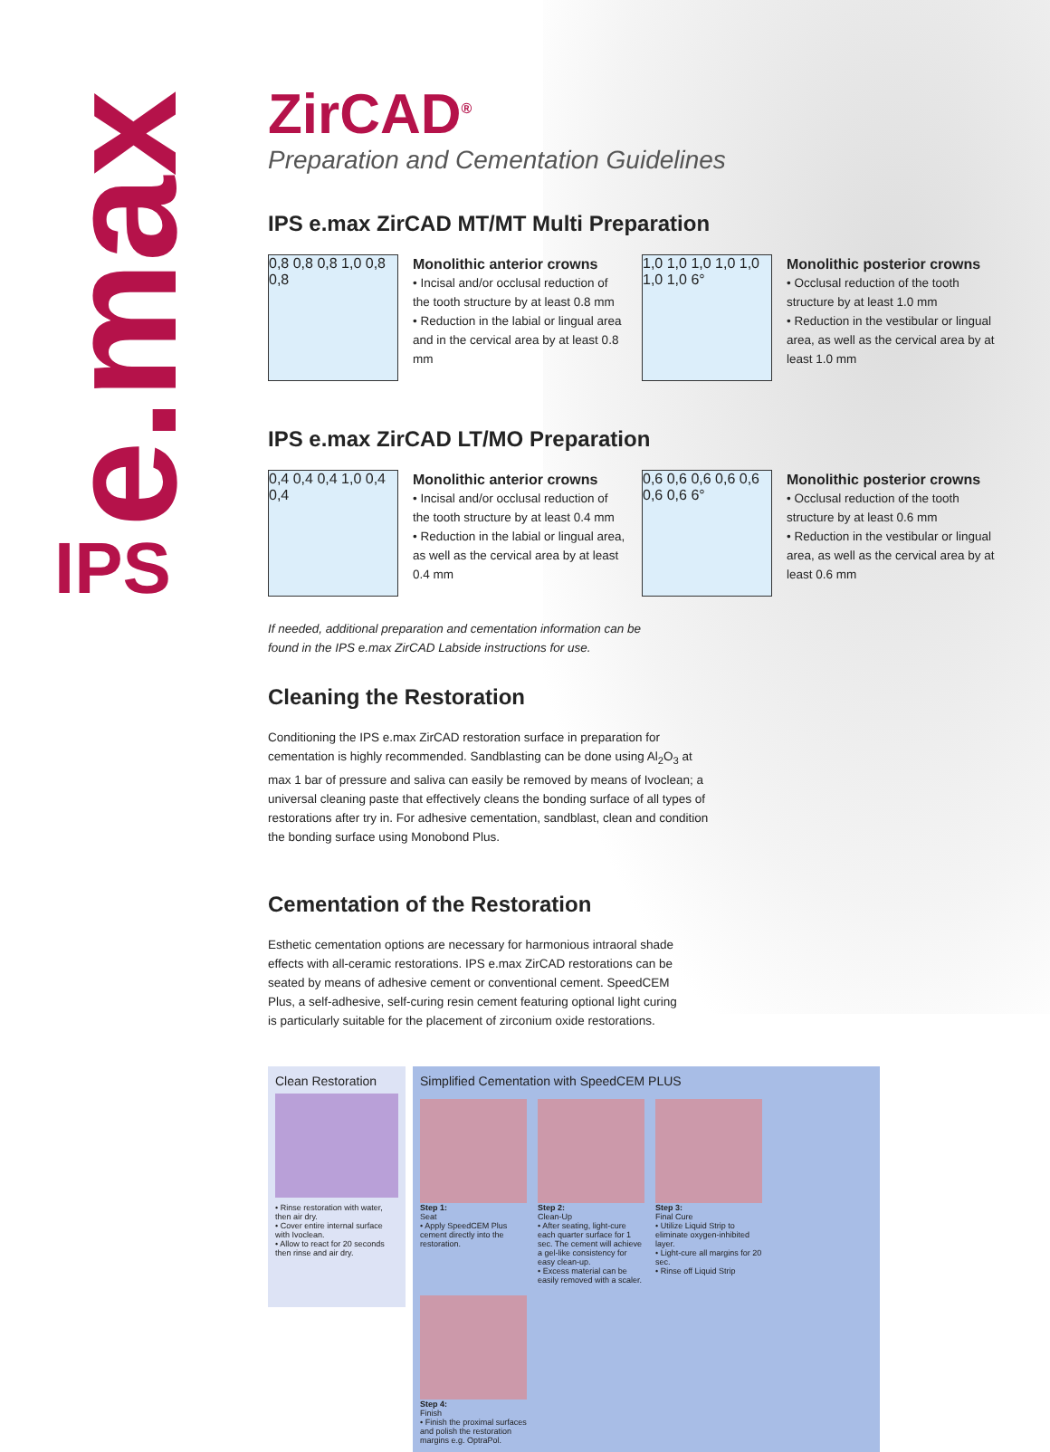e.max
IPS
ZirCAD<sup>®</sup>
Preparation and Cementation Guidelines
IPS e.max ZirCAD MT/MT Multi Preparation
0,8 0,8 0,8 1,0 0,8 0,8
Monolithic anterior crowns
• Incisal and/or occlusal reduction of the tooth structure by at least 0.8 mm
• Reduction in the labial or lingual area and in the cervical area by at least 0.8 mm
1,0 1,0 1,0 1,0 1,0 1,0 1,0 6°
Monolithic posterior crowns
• Occlusal reduction of the tooth structure by at least 1.0 mm
• Reduction in the vestibular or lingual area, as well as the cervical area by at least 1.0 mm
IPS e.max ZirCAD LT/MO Preparation
0,4 0,4 0,4 1,0 0,4 0,4
Monolithic anterior crowns
• Incisal and/or occlusal reduction of the tooth structure by at least 0.4 mm
• Reduction in the labial or lingual area, as well as the cervical area by at least 0.4 mm
0,6 0,6 0,6 0,6 0,6 0,6 0,6 6°
Monolithic posterior crowns
• Occlusal reduction of the tooth structure by at least 0.6 mm
• Reduction in the vestibular or lingual area, as well as the cervical area by at least 0.6 mm
If needed, additional preparation and cementation information can be found in the IPS e.max ZirCAD Labside instructions for use.
Cleaning the Restoration
Conditioning the IPS e.max ZirCAD restoration surface in preparation for cementation is highly recommended. Sandblasting can be done using Al<sub>2</sub>O<sub>3</sub> at max 1 bar of pressure and saliva can easily be removed by means of Ivoclean; a universal cleaning paste that effectively cleans the bonding surface of all types of restorations after try in. For adhesive cementation, sandblast, clean and condition the bonding surface using Monobond Plus.
Cementation of the Restoration
Esthetic cementation options are necessary for harmonious intraoral shade effects with all-ceramic restorations. IPS e.max ZirCAD restorations can be seated by means of adhesive cement or conventional cement. SpeedCEM Plus, a self-adhesive, self-curing resin cement featuring optional light curing is particularly suitable for the placement of zirconium oxide restorations.
Clean Restoration
• Rinse restoration with water, then air dry.
• Cover entire internal surface with Ivoclean.
• Allow to react for 20 seconds then rinse and air dry.
Simplified Cementation with SpeedCEM PLUS
Step 1:
Seat
• Apply SpeedCEM Plus cement directly into the restoration.
Step 2:
Clean-Up
• After seating, light-cure each quarter surface for 1 sec. The cement will achieve a gel-like consistency for easy clean-up.
• Excess material can be easily removed with a scaler.
Step 3:
Final Cure
• Utilize Liquid Strip to eliminate oxygen-inhibited layer.
• Light-cure all margins for 20 sec.
• Rinse off Liquid Strip
Step 4:
Finish
• Finish the proximal surfaces and polish the restoration margins e.g. OptraPol.